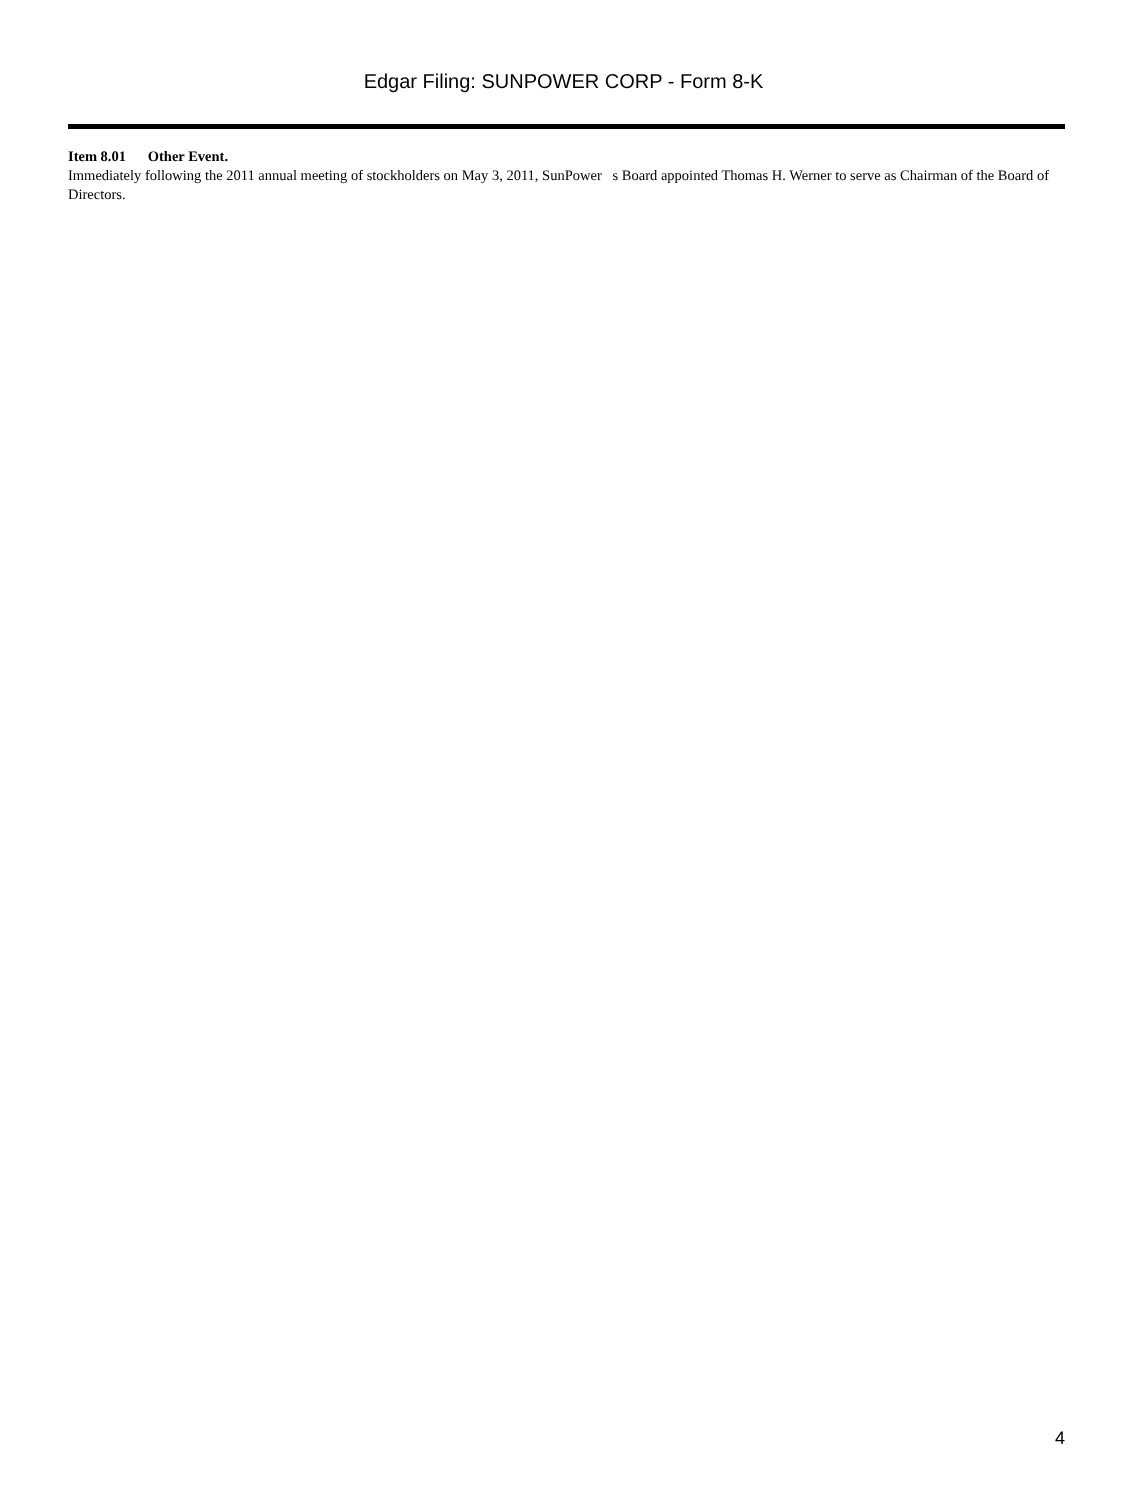Edgar Filing: SUNPOWER CORP - Form 8-K
Item 8.01 Other Event.
Immediately following the 2011 annual meeting of stockholders on May 3, 2011, SunPower s Board appointed Thomas H. Werner to serve as Chairman of the Board of Directors.
4